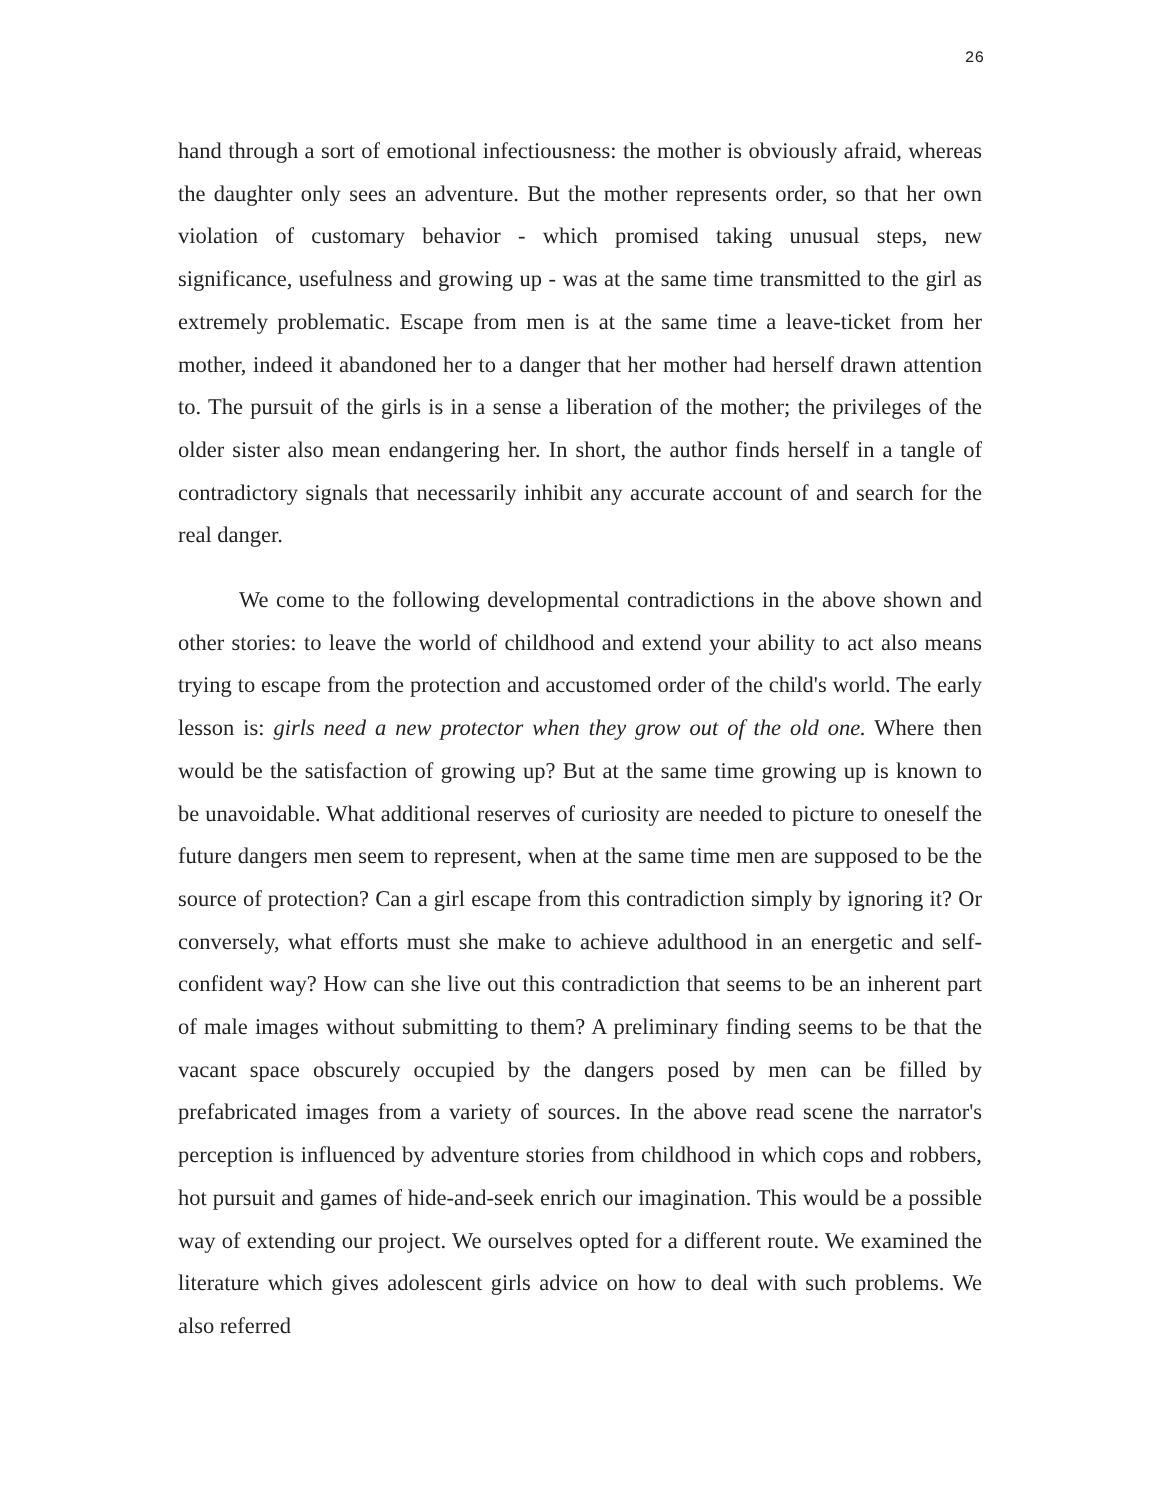26
hand through a sort of emotional infectiousness: the mother is obviously afraid, whereas the daughter only sees an adventure. But the mother represents order, so that her own violation of customary behavior - which promised taking unusual steps, new significance, usefulness and growing up - was at the same time transmitted to the girl as extremely problematic. Escape from men is at the same time a leave-ticket from her mother, indeed it abandoned her to a danger that her mother had herself drawn attention to. The pursuit of the girls is in a sense a liberation of the mother; the privileges of the older sister also mean endangering her. In short, the author finds herself in a tangle of contradictory signals that necessarily inhibit any accurate account of and search for the real danger.
We come to the following developmental contradictions in the above shown and other stories: to leave the world of childhood and extend your ability to act also means trying to escape from the protection and accustomed order of the child's world. The early lesson is: girls need a new protector when they grow out of the old one. Where then would be the satisfaction of growing up? But at the same time growing up is known to be unavoidable. What additional reserves of curiosity are needed to picture to oneself the future dangers men seem to represent, when at the same time men are supposed to be the source of protection? Can a girl escape from this contradiction simply by ignoring it? Or conversely, what efforts must she make to achieve adulthood in an energetic and self-confident way? How can she live out this contradiction that seems to be an inherent part of male images without submitting to them? A preliminary finding seems to be that the vacant space obscurely occupied by the dangers posed by men can be filled by prefabricated images from a variety of sources. In the above read scene the narrator's perception is influenced by adventure stories from childhood in which cops and robbers, hot pursuit and games of hide-and-seek enrich our imagination. This would be a possible way of extending our project. We ourselves opted for a different route. We examined the literature which gives adolescent girls advice on how to deal with such problems. We also referred